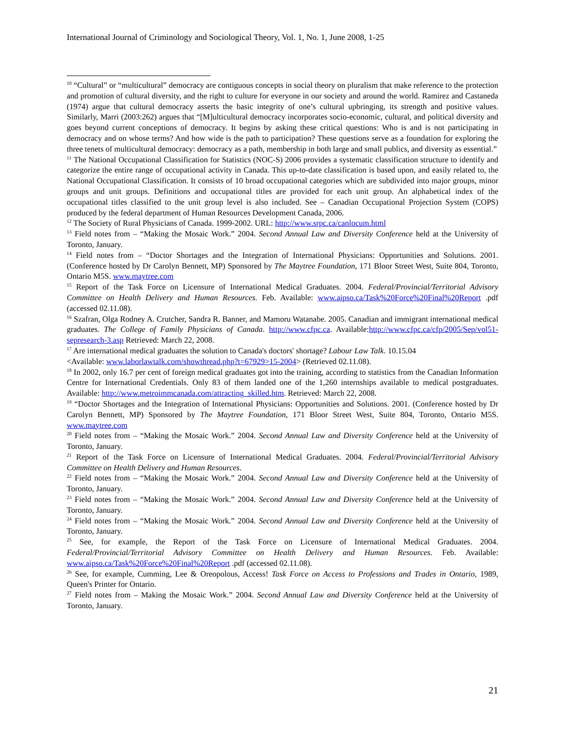International Journal of Criminology and Sociological Theory, Vol. 1, No. 1, June 2008, 1-25
<sup>10</sup> “Cultural” or “multicultural” democracy are contiguous concepts in social theory on pluralism that make reference to the protection and promotion of cultural diversity, and the right to culture for everyone in our society and around the world. Ramirez and Castaneda (1974) argue that cultural democracy asserts the basic integrity of one’s cultural upbringing, its strength and positive values. Similarly, Marri (2003:262) argues that “[M]ulticultural democracy incorporates socio-economic, cultural, and political diversity and goes beyond current conceptions of democracy. It begins by asking these critical questions: Who is and is not participating in democracy and on whose terms? And how wide is the path to participation? These questions serve as a foundation for exploring the three tenets of multicultural democracy: democracy as a path, membership in both large and small publics, and diversity as essential.”
<sup>11</sup> The National Occupational Classification for Statistics (NOC-S) 2006 provides a systematic classification structure to identify and categorize the entire range of occupational activity in Canada. This up-to-date classification is based upon, and easily related to, the National Occupational Classification. It consists of 10 broad occupational categories which are subdivided into major groups, minor groups and unit groups. Definitions and occupational titles are provided for each unit group. An alphabetical index of the occupational titles classified to the unit group level is also included. See – Canadian Occupational Projection System (COPS) produced by the federal department of Human Resources Development Canada, 2006.
<sup>12</sup> The Society of Rural Physicians of Canada. 1999-2002. URL: http://www.srpc.ca/canlocum.html
<sup>13</sup> Field notes from – “Making the Mosaic Work.” 2004. Second Annual Law and Diversity Conference held at the University of Toronto, January.
<sup>14</sup> Field notes from – “Doctor Shortages and the Integration of International Physicians: Opportunities and Solutions. 2001. (Conference hosted by Dr Carolyn Bennett, MP) Sponsored by The Maytree Foundation, 171 Bloor Street West, Suite 804, Toronto, Ontario M5S. www.maytree.com
<sup>15</sup> Report of the Task Force on Licensure of International Medical Graduates. 2004. Federal/Provincial/Territorial Advisory Committee on Health Delivery and Human Resources. Feb. Available: www.aipso.ca/Task%20Force%20Final%20Report .pdf (accessed 02.11.08).
<sup>16</sup> Szafran, Olga Rodney A. Crutcher, Sandra R. Banner, and Mamoru Watanabe. 2005. Canadian and immigrant international medical graduates. The College of Family Physicians of Canada. http://www.cfpc.ca. Available:http://www.cfpc.ca/cfp/2005/Sep/vol51-sepresearch-3.asp Retrieved: March 22, 2008.
<sup>17</sup> Are international medical graduates the solution to Canada's doctors' shortage? Labour Law Talk. 10.15.04
<Available: www.laborlawtalk.com/showthread.php?t=67929>15-2004> (Retrieved 02.11.08).
<sup>18</sup> In 2002, only 16.7 per cent of foreign medical graduates got into the training, according to statistics from the Canadian Information Centre for International Credentials. Only 83 of them landed one of the 1,260 internships available to medical postgraduates. Available: http://www.metroimmcanada.com/attracting_skilled.htm. Retrieved: March 22, 2008.
<sup>19</sup> “Doctor Shortages and the Integration of International Physicians: Opportunities and Solutions. 2001. (Conference hosted by Dr Carolyn Bennett, MP) Sponsored by The Maytree Foundation, 171 Bloor Street West, Suite 804, Toronto, Ontario M5S. www.maytree.com
<sup>20</sup> Field notes from – “Making the Mosaic Work.” 2004. Second Annual Law and Diversity Conference held at the University of Toronto, January.
<sup>21</sup> Report of the Task Force on Licensure of International Medical Graduates. 2004. Federal/Provincial/Territorial Advisory Committee on Health Delivery and Human Resources.
<sup>22</sup> Field notes from – “Making the Mosaic Work.” 2004. Second Annual Law and Diversity Conference held at the University of Toronto, January.
<sup>23</sup> Field notes from – “Making the Mosaic Work.” 2004. Second Annual Law and Diversity Conference held at the University of Toronto, January.
<sup>24</sup> Field notes from – “Making the Mosaic Work.” 2004. Second Annual Law and Diversity Conference held at the University of Toronto, January.
<sup>25</sup> See, for example, the Report of the Task Force on Licensure of International Medical Graduates. 2004. Federal/Provincial/Territorial Advisory Committee on Health Delivery and Human Resources. Feb. Available: www.aipso.ca/Task%20Force%20Final%20Report .pdf (accessed 02.11.08).
<sup>26</sup> See, for example, Cumming, Lee & Oreopolous, Access! Task Force on Access to Professions and Trades in Ontario, 1989, Queen's Printer for Ontario.
<sup>27</sup> Field notes from – Making the Mosaic Work.” 2004. Second Annual Law and Diversity Conference held at the University of Toronto, January.
21